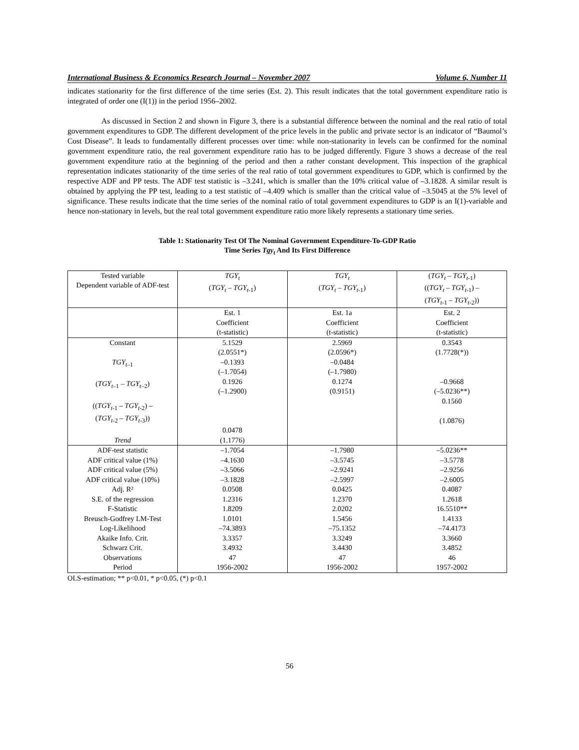International Business & Economics Research Journal – November 2007 Volume 6, Number 11
indicates stationarity for the first difference of the time series (Est. 2). This result indicates that the total government expenditure ratio is integrated of order one (I(1)) in the period 1956–2002.
As discussed in Section 2 and shown in Figure 3, there is a substantial difference between the nominal and the real ratio of total government expenditures to GDP. The different development of the price levels in the public and private sector is an indicator of “Baumol’s Cost Disease”. It leads to fundamentally different processes over time: while non-stationarity in levels can be confirmed for the nominal government expenditure ratio, the real government expenditure ratio has to be judged differently. Figure 3 shows a decrease of the real government expenditure ratio at the beginning of the period and then a rather constant development. This inspection of the graphical representation indicates stationarity of the time series of the real ratio of total government expenditures to GDP, which is confirmed by the respective ADF and PP tests. The ADF test statistic is –3.241, which is smaller than the 10% critical value of –3.1828. A similar result is obtained by applying the PP test, leading to a test statistic of –4.409 which is smaller than the critical value of –3.5045 at the 5% level of significance. These results indicate that the time series of the nominal ratio of total government expenditures to GDP is an I(1)-variable and hence non-stationary in levels, but the real total government expenditure ratio more likely represents a stationary time series.
Table 1: Stationarity Test Of The Nominal Government Expenditure-To-GDP Ratio
Time Series Tgy<sub>t</sub> And Its First Difference
| Tested variable Dependent variable of ADF-test | TGY<sub>t</sub> ( TGY<sub>t</sub> – TGY<sub>t</sub><sub>-1</sub>) | TGY<sub>t</sub> ( TGY<sub>t</sub> – TGY<sub>t</sub><sub>-1</sub>) | ( TGY<sub>t</sub> – TGY<sub>t</sub><sub>-1</sub>) (( TGY<sub>t</sub> – TGY<sub>t</sub><sub>-1</sub>) – ( TGY<sub>t</sub><sub>-1</sub> – TGY<sub>t</sub><sub>-2</sub>)) |
| | Est. 1 Coefficient (t-statistic) | Est. 1a Coefficient (t-statistic) | Est. 2 Coefficient (t-statistic) |
| Constant TGY<sub>t–</sub><sub>1</sub> ( TGY<sub>t–</sub><sub>1</sub> – TGY<sub>t–</sub><sub>2</sub>) (( TGY<sub>t</sub><sub>-1</sub> – TGY<sub>t</sub><sub>-2</sub>) – ( TGY<sub>t</sub><sub>-2</sub> – TGY<sub>t</sub><sub>-3</sub>)) Trend | 5.1529 (2.0551*) –0.1393 (–1.7054) 0.1926 (–1.2900) 0.0478 (1.1776) | 2.5969 (2.0596*) –0.0484 (–1.7980) 0.1274 (0.9151) | 0.3543 (1.7728(*)) –0.9668 (–5.0236**) 0.1560 (1.0876) |
| ADF-test statistic ADF critical value (1%) ADF critical value (5%) ADF critical value (10%) Adj. R² S.E. of the regression F-Statistic Breusch-Godfrey LM-Test Log-Likelihood Akaike Info. Crit. Schwarz Crit. Observations Period | –1.7054 –4.1630 –3.5066 –3.1828 0.0508 1.2316 1.8209 1.0101 –74.3893 3.3357 3.4932 47 1956-2002 | –1.7980 –3.5745 –2.9241 –2.5997 0.0425 1.2370 2.0202 1.5456 –75.1352 3.3249 3.4430 47 1956-2002 | –5.0236** –3.5778 –2.9256 –2.6005 0.4087 1.2618 16.5510** 1.4133 –74.4173 3.3660 3.4852 46 1957-2002 |
OLS-estimation; ** p<0.01, * p<0.05, (*) p<0.1
56